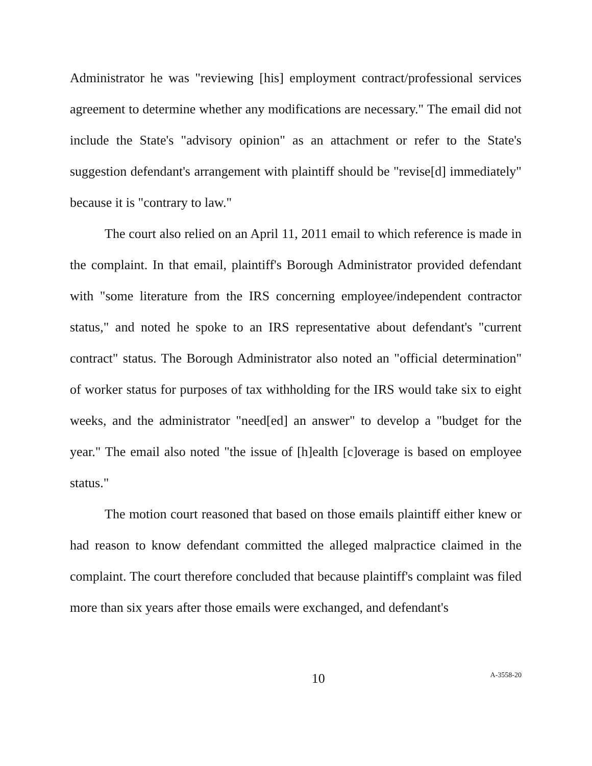Administrator he was "reviewing [his] employment contract/professional services agreement to determine whether any modifications are necessary." The email did not include the State's "advisory opinion" as an attachment or refer to the State's suggestion defendant's arrangement with plaintiff should be "revise[d] immediately" because it is "contrary to law."
The court also relied on an April 11, 2011 email to which reference is made in the complaint. In that email, plaintiff's Borough Administrator provided defendant with "some literature from the IRS concerning employee/independent contractor status," and noted he spoke to an IRS representative about defendant's "current contract" status. The Borough Administrator also noted an "official determination" of worker status for purposes of tax withholding for the IRS would take six to eight weeks, and the administrator "need[ed] an answer" to develop a "budget for the year." The email also noted "the issue of [h]ealth [c]overage is based on employee status."
The motion court reasoned that based on those emails plaintiff either knew or had reason to know defendant committed the alleged malpractice claimed in the complaint. The court therefore concluded that because plaintiff's complaint was filed more than six years after those emails were exchanged, and defendant's
10
A-3558-20